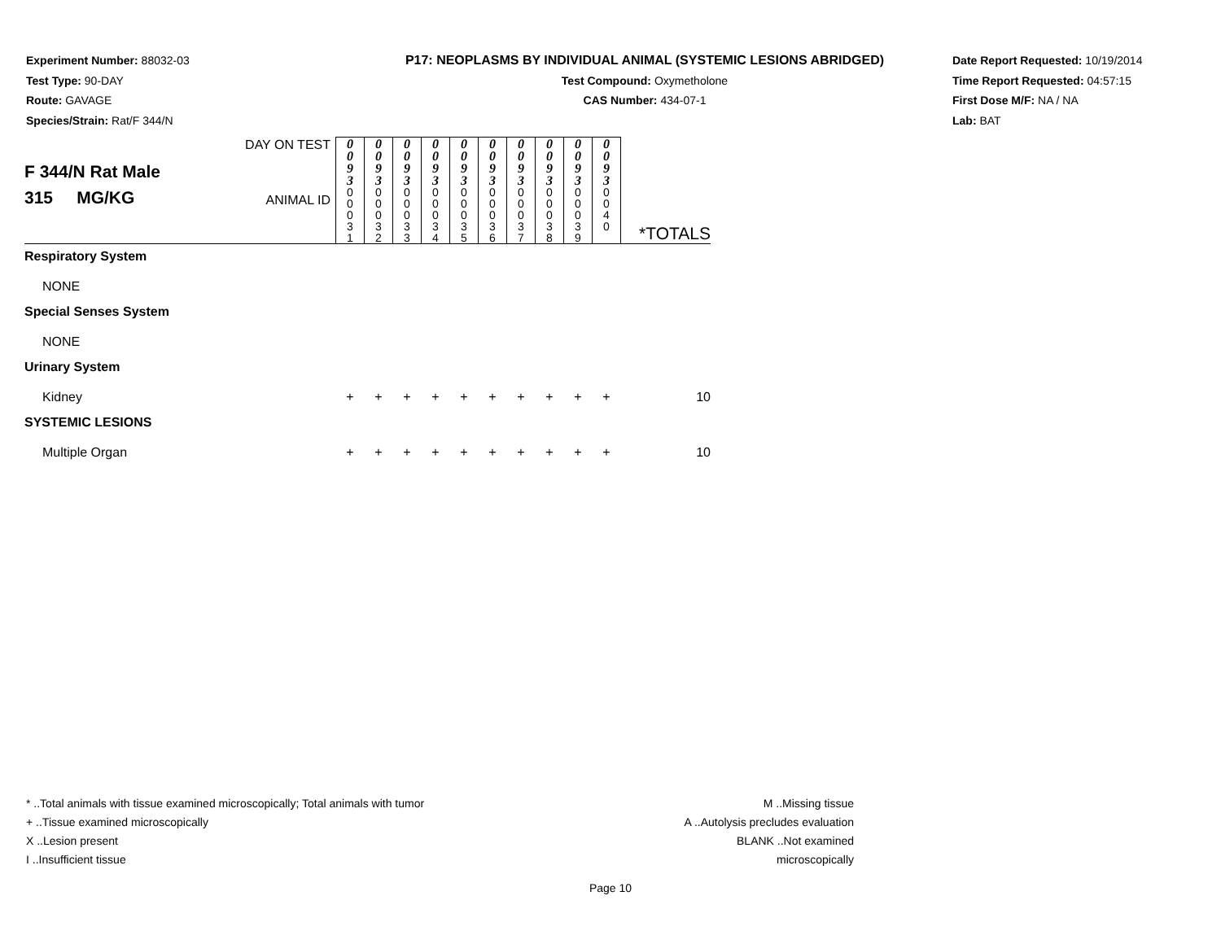Experiment Number: 88032-03
Test Type: 90-DAY
Route: GAVAGE
Species/Strain: Rat/F 344/N
P17: NEOPLASMS BY INDIVIDUAL ANIMAL (SYSTEMIC LESIONS ABRIDGED)
Test Compound: Oxymetholone
CAS Number: 434-07-1
Date Report Requested: 10/19/2014
Time Report Requested: 04:57:15
First Dose M/F: NA / NA
Lab: BAT
| F 344/N Rat Male 315 MG/KG | DAY ON TEST | 0 0 9 3 | 0 0 9 3 | 0 0 9 3 | 0 0 9 3 | 0 0 9 3 | 0 0 9 3 | 0 0 9 3 | 0 0 9 3 | 0 0 9 3 | 0 0 9 3 | |
| | ANIMAL ID | 0 0 0 3 1 | 0 0 0 3 2 | 0 0 0 3 3 | 0 0 0 3 4 | 0 0 0 3 5 | 0 0 0 3 6 | 0 0 0 3 7 | 0 0 0 3 8 | 0 0 0 3 9 | 0 0 4 0 | *TOTALS |
| Respiratory System | | | | | | | | | | | | |
| NONE | | | | | | | | | | | | |
| Special Senses System | | | | | | | | | | | | |
| NONE | | | | | | | | | | | | |
| Urinary System | | | | | | | | | | | | |
| Kidney | | + | + | + | + | + | + | + | + | + | + | 10 |
| SYSTEMIC LESIONS | | | | | | | | | | | | |
| Multiple Organ | | + | + | + | + | + | + | + | + | + | + | 10 |
* ..Total animals with tissue examined microscopically; Total animals with tumor
+ ..Tissue examined microscopically
X ..Lesion present
I ..Insufficient tissue
M ..Missing tissue
A ..Autolysis precludes evaluation
BLANK ..Not examined microscopically
Page 10